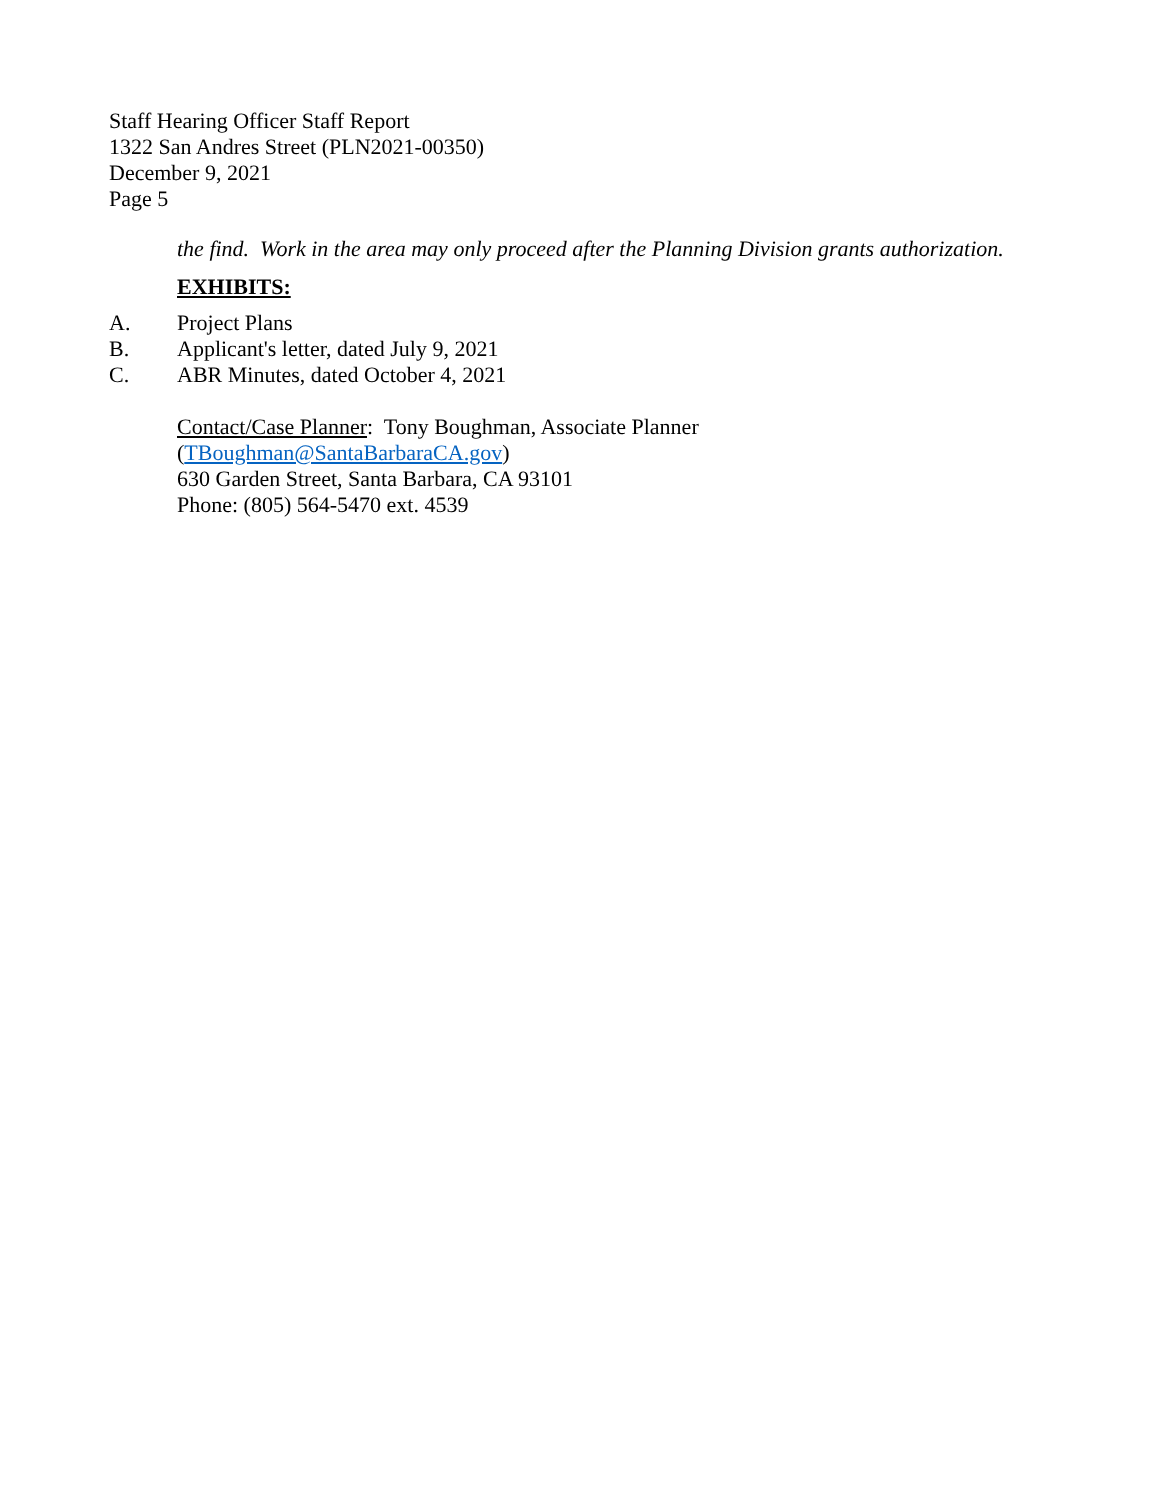Staff Hearing Officer Staff Report
1322 San Andres Street (PLN2021-00350)
December 9, 2021
Page 5
the find. Work in the area may only proceed after the Planning Division grants authorization.
EXHIBITS:
A. Project Plans
B. Applicant's letter, dated July 9, 2021
C. ABR Minutes, dated October 4, 2021
Contact/Case Planner: Tony Boughman, Associate Planner
(TBoughman@SantaBarbaraCA.gov)
630 Garden Street, Santa Barbara, CA 93101
Phone: (805) 564-5470 ext. 4539